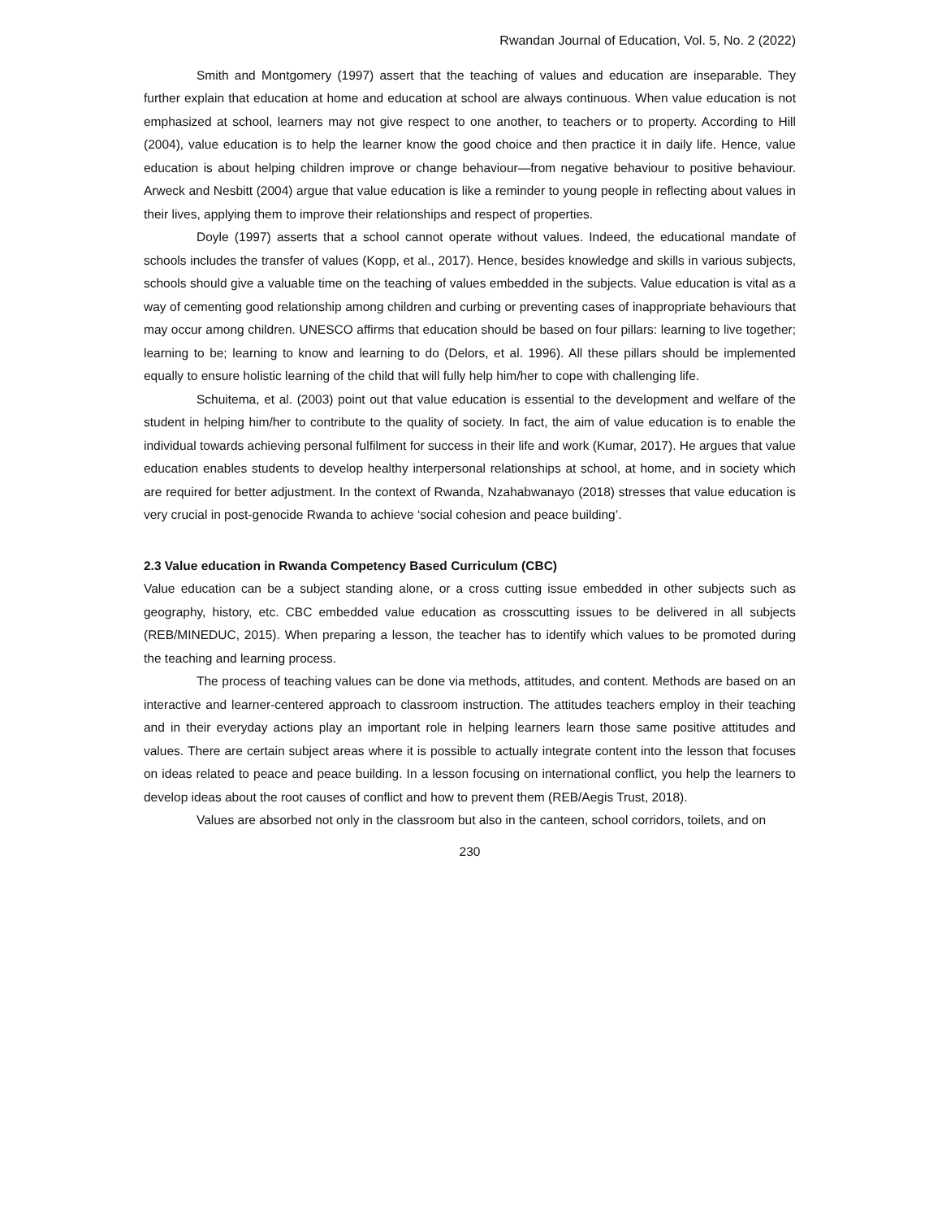Rwandan Journal of Education, Vol. 5, No. 2 (2022)
Smith and Montgomery (1997) assert that the teaching of values and education are inseparable. They further explain that education at home and education at school are always continuous. When value education is not emphasized at school, learners may not give respect to one another, to teachers or to property. According to Hill (2004), value education is to help the learner know the good choice and then practice it in daily life. Hence, value education is about helping children improve or change behaviour—from negative behaviour to positive behaviour. Arweck and Nesbitt (2004) argue that value education is like a reminder to young people in reflecting about values in their lives, applying them to improve their relationships and respect of properties.
Doyle (1997) asserts that a school cannot operate without values. Indeed, the educational mandate of schools includes the transfer of values (Kopp, et al., 2017). Hence, besides knowledge and skills in various subjects, schools should give a valuable time on the teaching of values embedded in the subjects. Value education is vital as a way of cementing good relationship among children and curbing or preventing cases of inappropriate behaviours that may occur among children. UNESCO affirms that education should be based on four pillars: learning to live together; learning to be; learning to know and learning to do (Delors, et al. 1996). All these pillars should be implemented equally to ensure holistic learning of the child that will fully help him/her to cope with challenging life.
Schuitema, et al. (2003) point out that value education is essential to the development and welfare of the student in helping him/her to contribute to the quality of society. In fact, the aim of value education is to enable the individual towards achieving personal fulfilment for success in their life and work (Kumar, 2017). He argues that value education enables students to develop healthy interpersonal relationships at school, at home, and in society which are required for better adjustment. In the context of Rwanda, Nzahabwanayo (2018) stresses that value education is very crucial in post-genocide Rwanda to achieve ‘social cohesion and peace building’.
2.3 Value education in Rwanda Competency Based Curriculum (CBC)
Value education can be a subject standing alone, or a cross cutting issue embedded in other subjects such as geography, history, etc. CBC embedded value education as crosscutting issues to be delivered in all subjects (REB/MINEDUC, 2015). When preparing a lesson, the teacher has to identify which values to be promoted during the teaching and learning process.
The process of teaching values can be done via methods, attitudes, and content. Methods are based on an interactive and learner-centered approach to classroom instruction. The attitudes teachers employ in their teaching and in their everyday actions play an important role in helping learners learn those same positive attitudes and values. There are certain subject areas where it is possible to actually integrate content into the lesson that focuses on ideas related to peace and peace building. In a lesson focusing on international conflict, you help the learners to develop ideas about the root causes of conflict and how to prevent them (REB/Aegis Trust, 2018).
Values are absorbed not only in the classroom but also in the canteen, school corridors, toilets, and on
230